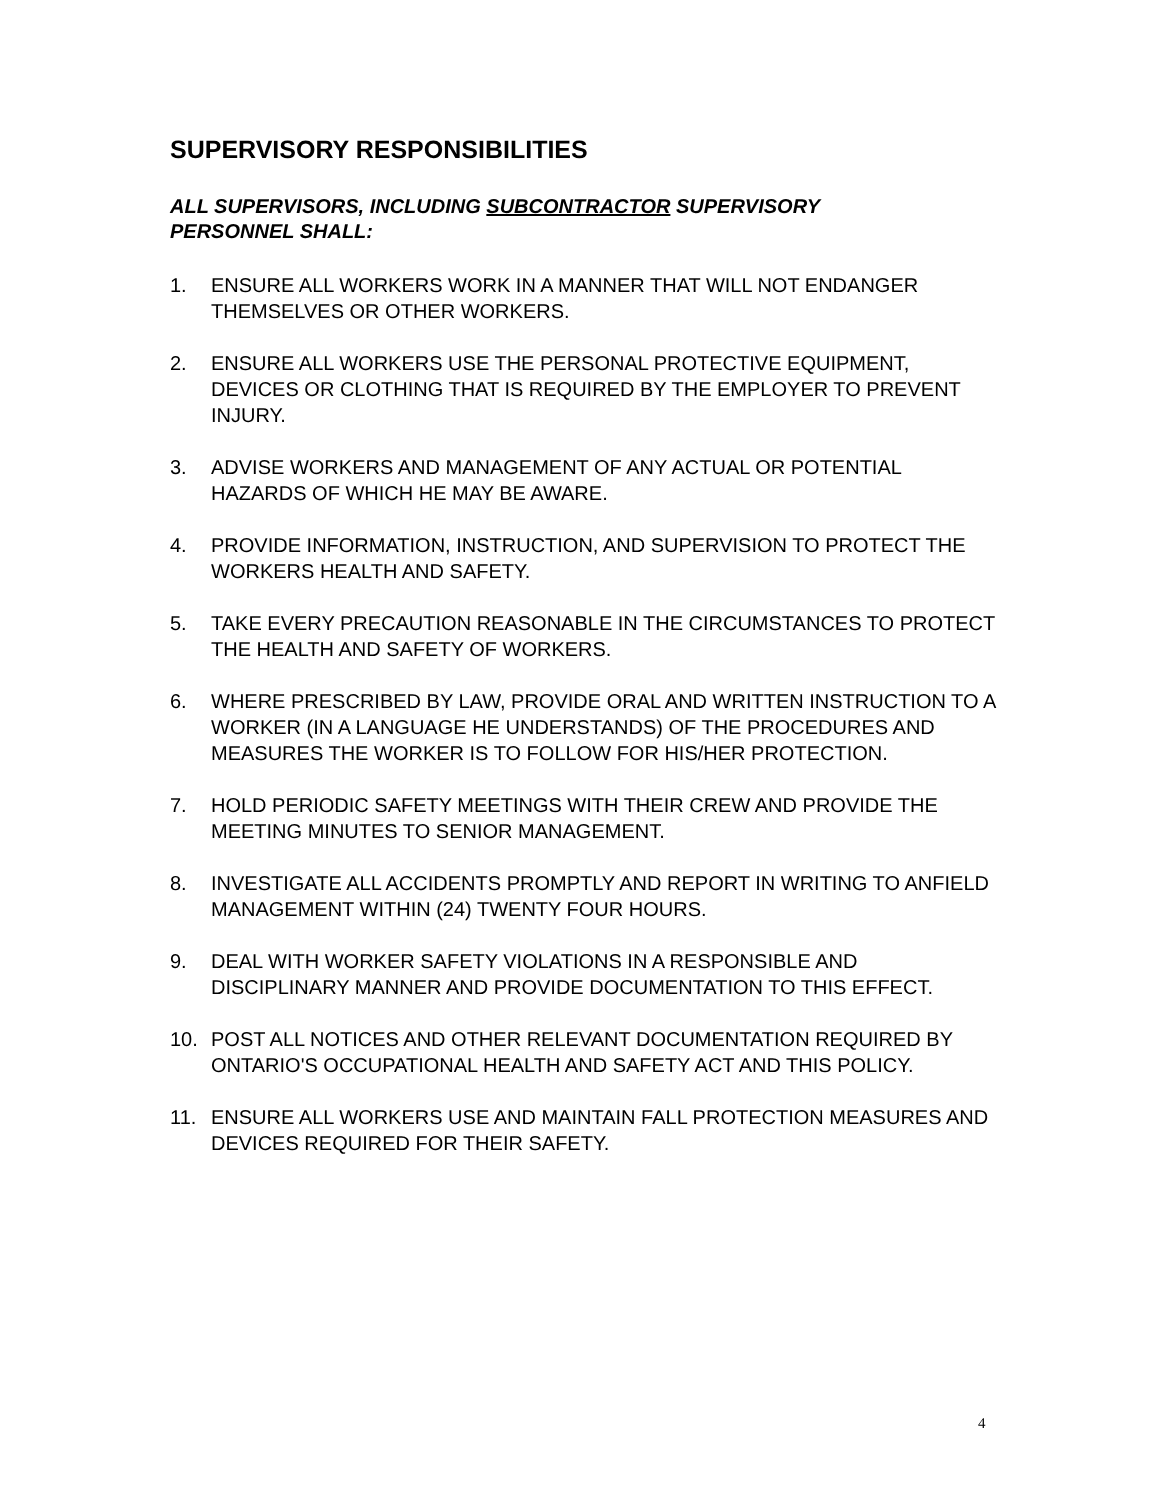SUPERVISORY RESPONSIBILITIES
ALL SUPERVISORS, INCLUDING SUBCONTRACTOR SUPERVISORY
PERSONNEL SHALL:
1. ENSURE ALL WORKERS WORK IN A MANNER THAT WILL NOT ENDANGER THEMSELVES OR OTHER WORKERS.
2. ENSURE ALL WORKERS USE THE PERSONAL PROTECTIVE EQUIPMENT, DEVICES OR CLOTHING THAT IS REQUIRED BY THE EMPLOYER TO PREVENT INJURY.
3. ADVISE WORKERS AND MANAGEMENT OF ANY ACTUAL OR POTENTIAL HAZARDS OF WHICH HE MAY BE AWARE.
4. PROVIDE INFORMATION, INSTRUCTION, AND SUPERVISION TO PROTECT THE WORKERS HEALTH AND SAFETY.
5. TAKE EVERY PRECAUTION REASONABLE IN THE CIRCUMSTANCES TO PROTECT THE HEALTH AND SAFETY OF WORKERS.
6. WHERE PRESCRIBED BY LAW, PROVIDE ORAL AND WRITTEN INSTRUCTION TO A WORKER (IN A LANGUAGE HE UNDERSTANDS) OF THE PROCEDURES AND MEASURES THE WORKER IS TO FOLLOW FOR HIS/HER PROTECTION.
7. HOLD PERIODIC SAFETY MEETINGS WITH THEIR CREW AND PROVIDE THE MEETING MINUTES TO SENIOR MANAGEMENT.
8. INVESTIGATE ALL ACCIDENTS PROMPTLY AND REPORT IN WRITING TO ANFIELD MANAGEMENT WITHIN (24) TWENTY FOUR HOURS.
9. DEAL WITH WORKER SAFETY VIOLATIONS IN A RESPONSIBLE AND DISCIPLINARY MANNER AND PROVIDE DOCUMENTATION TO THIS EFFECT.
10. POST ALL NOTICES AND OTHER RELEVANT DOCUMENTATION REQUIRED BY ONTARIO'S OCCUPATIONAL HEALTH AND SAFETY ACT AND THIS POLICY.
11. ENSURE ALL WORKERS USE AND MAINTAIN FALL PROTECTION MEASURES AND DEVICES REQUIRED FOR THEIR SAFETY.
4